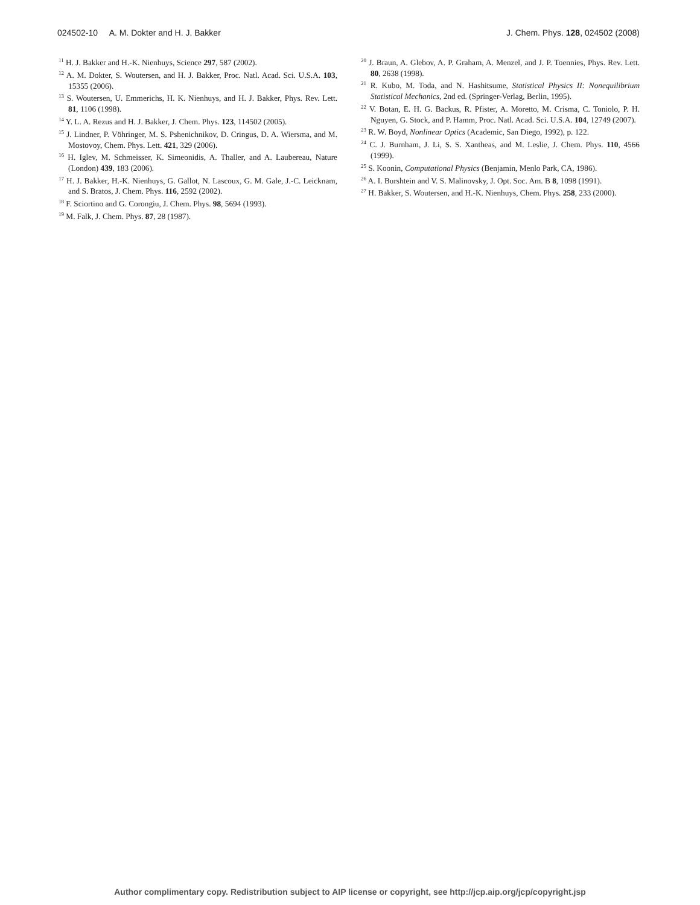024502-10 A. M. Dokter and H. J. Bakker J. Chem. Phys. 128, 024502 (2008)
<sup>11</sup> H. J. Bakker and H.-K. Nienhuys, Science 297, 587 (2002).
<sup>12</sup> A. M. Dokter, S. Woutersen, and H. J. Bakker, Proc. Natl. Acad. Sci. U.S.A. 103, 15355 (2006).
<sup>13</sup> S. Woutersen, U. Emmerichs, H. K. Nienhuys, and H. J. Bakker, Phys. Rev. Lett. 81, 1106 (1998).
<sup>14</sup> Y. L. A. Rezus and H. J. Bakker, J. Chem. Phys. 123, 114502 (2005).
<sup>15</sup> J. Lindner, P. Vöhringer, M. S. Pshenichnikov, D. Cringus, D. A. Wiersma, and M. Mostovoy, Chem. Phys. Lett. 421, 329 (2006).
<sup>16</sup> H. Iglev, M. Schmeisser, K. Simeonidis, A. Thaller, and A. Laubereau, Nature (London) 439, 183 (2006).
<sup>17</sup> H. J. Bakker, H.-K. Nienhuys, G. Gallot, N. Lascoux, G. M. Gale, J.-C. Leicknam, and S. Bratos, J. Chem. Phys. 116, 2592 (2002).
<sup>18</sup> F. Sciortino and G. Corongiu, J. Chem. Phys. 98, 5694 (1993).
<sup>19</sup> M. Falk, J. Chem. Phys. 87, 28 (1987).
<sup>20</sup> J. Braun, A. Glebov, A. P. Graham, A. Menzel, and J. P. Toennies, Phys. Rev. Lett. 80, 2638 (1998).
<sup>21</sup> R. Kubo, M. Toda, and N. Hashitsume, Statistical Physics II: Nonequilibrium Statistical Mechanics, 2nd ed. (Springer-Verlag, Berlin, 1995).
<sup>22</sup> V. Botan, E. H. G. Backus, R. Pfister, A. Moretto, M. Crisma, C. Toniolo, P. H. Nguyen, G. Stock, and P. Hamm, Proc. Natl. Acad. Sci. U.S.A. 104, 12749 (2007).
<sup>23</sup> R. W. Boyd, Nonlinear Optics (Academic, San Diego, 1992), p. 122.
<sup>24</sup> C. J. Burnham, J. Li, S. S. Xantheas, and M. Leslie, J. Chem. Phys. 110, 4566 (1999).
<sup>25</sup> S. Koonin, Computational Physics (Benjamin, Menlo Park, CA, 1986).
<sup>26</sup> A. I. Burshtein and V. S. Malinovsky, J. Opt. Soc. Am. B 8, 1098 (1991).
<sup>27</sup> H. Bakker, S. Woutersen, and H.-K. Nienhuys, Chem. Phys. 258, 233 (2000).
Author complimentary copy. Redistribution subject to AIP license or copyright, see http://jcp.aip.org/jcp/copyright.jsp